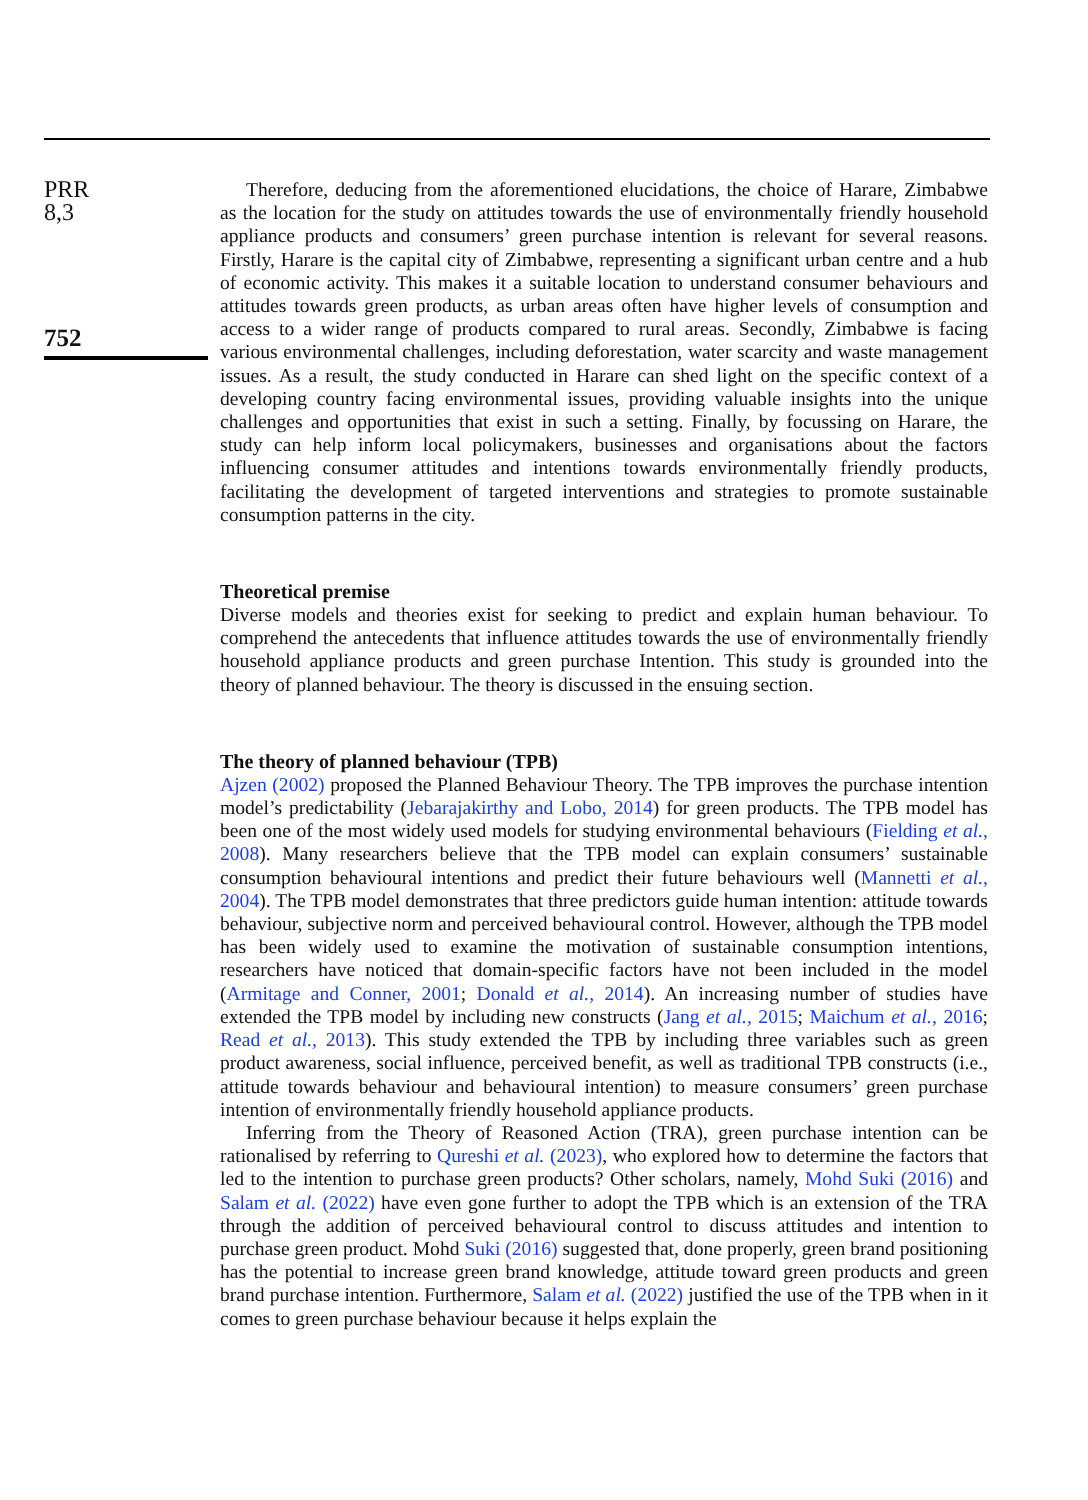PRR
8,3
752
Therefore, deducing from the aforementioned elucidations, the choice of Harare, Zimbabwe as the location for the study on attitudes towards the use of environmentally friendly household appliance products and consumers’ green purchase intention is relevant for several reasons. Firstly, Harare is the capital city of Zimbabwe, representing a significant urban centre and a hub of economic activity. This makes it a suitable location to understand consumer behaviours and attitudes towards green products, as urban areas often have higher levels of consumption and access to a wider range of products compared to rural areas. Secondly, Zimbabwe is facing various environmental challenges, including deforestation, water scarcity and waste management issues. As a result, the study conducted in Harare can shed light on the specific context of a developing country facing environmental issues, providing valuable insights into the unique challenges and opportunities that exist in such a setting. Finally, by focussing on Harare, the study can help inform local policymakers, businesses and organisations about the factors influencing consumer attitudes and intentions towards environmentally friendly products, facilitating the development of targeted interventions and strategies to promote sustainable consumption patterns in the city.
Theoretical premise
Diverse models and theories exist for seeking to predict and explain human behaviour. To comprehend the antecedents that influence attitudes towards the use of environmentally friendly household appliance products and green purchase Intention. This study is grounded into the theory of planned behaviour. The theory is discussed in the ensuing section.
The theory of planned behaviour (TPB)
Ajzen (2002) proposed the Planned Behaviour Theory. The TPB improves the purchase intention model’s predictability (Jebarajakirthy and Lobo, 2014) for green products. The TPB model has been one of the most widely used models for studying environmental behaviours (Fielding et al., 2008). Many researchers believe that the TPB model can explain consumers’ sustainable consumption behavioural intentions and predict their future behaviours well (Mannetti et al., 2004). The TPB model demonstrates that three predictors guide human intention: attitude towards behaviour, subjective norm and perceived behavioural control. However, although the TPB model has been widely used to examine the motivation of sustainable consumption intentions, researchers have noticed that domain-specific factors have not been included in the model (Armitage and Conner, 2001; Donald et al., 2014). An increasing number of studies have extended the TPB model by including new constructs (Jang et al., 2015; Maichum et al., 2016; Read et al., 2013). This study extended the TPB by including three variables such as green product awareness, social influence, perceived benefit, as well as traditional TPB constructs (i.e., attitude towards behaviour and behavioural intention) to measure consumers’ green purchase intention of environmentally friendly household appliance products.
Inferring from the Theory of Reasoned Action (TRA), green purchase intention can be rationalised by referring to Qureshi et al. (2023), who explored how to determine the factors that led to the intention to purchase green products? Other scholars, namely, Mohd Suki (2016) and Salam et al. (2022) have even gone further to adopt the TPB which is an extension of the TRA through the addition of perceived behavioural control to discuss attitudes and intention to purchase green product. Mohd Suki (2016) suggested that, done properly, green brand positioning has the potential to increase green brand knowledge, attitude toward green products and green brand purchase intention. Furthermore, Salam et al. (2022) justified the use of the TPB when in it comes to green purchase behaviour because it helps explain the